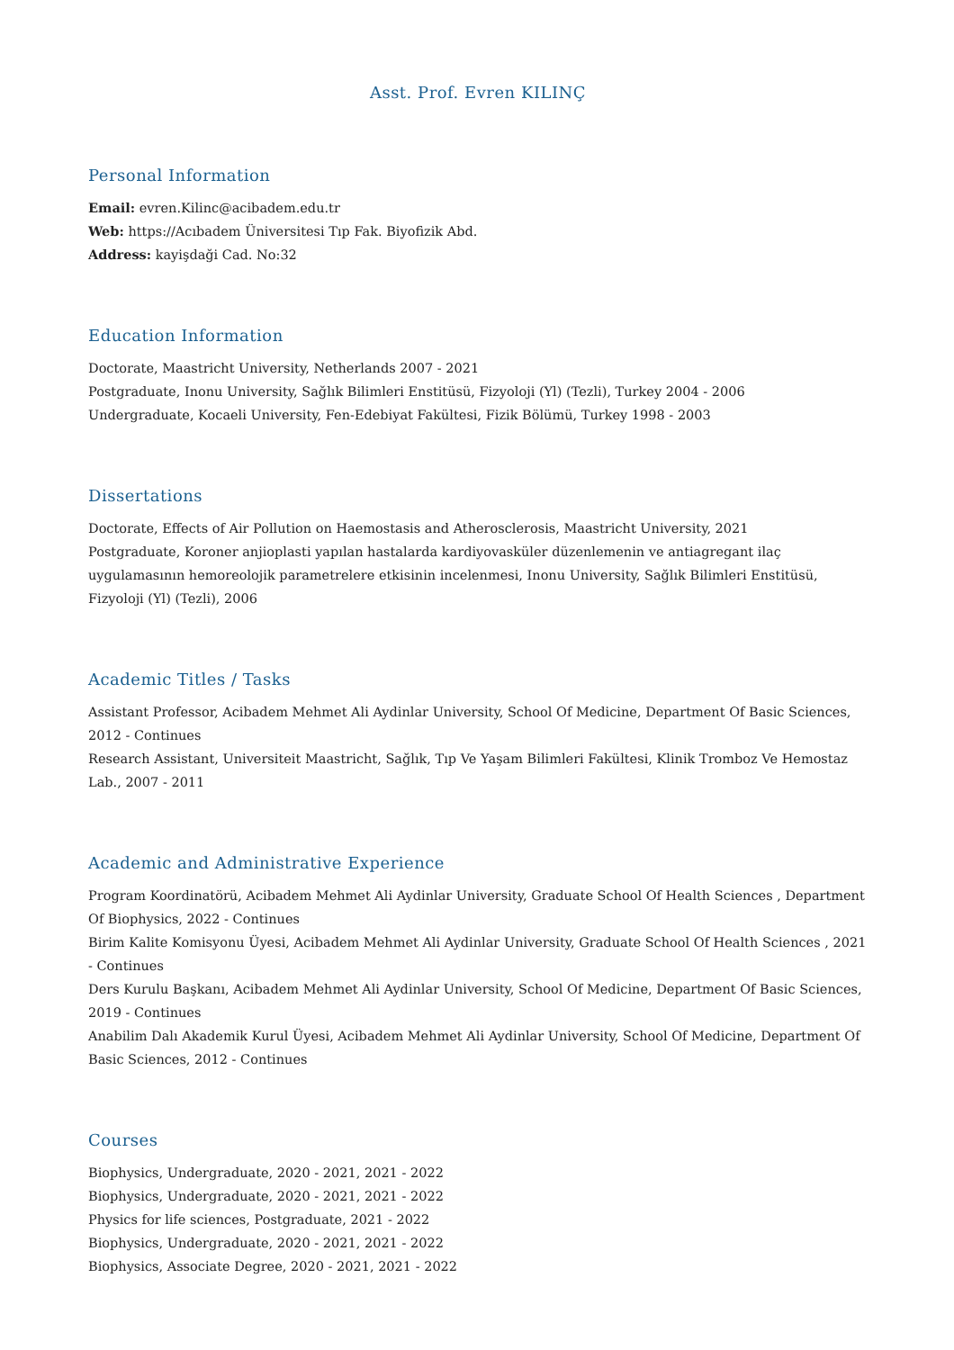Asst. Prof. Evren KILINÇ
Personal Information
Email: evren.Kilinc@acibadem.edu.tr
Web: https://Acıbadem Üniversitesi Tıp Fak. Biyofizik Abd.
Address: kayişdaği Cad. No:32
Education Information
Doctorate, Maastricht University, Netherlands 2007 - 2021
Postgraduate, Inonu University, Sağlık Bilimleri Enstitüsü, Fizyoloji (Yl) (Tezli), Turkey 2004 - 2006
Undergraduate, Kocaeli University, Fen-Edebiyat Fakültesi, Fizik Bölümü, Turkey 1998 - 2003
Dissertations
Doctorate, Effects of Air Pollution on Haemostasis and Atherosclerosis, Maastricht University, 2021
Postgraduate, Koroner anjioplasti yapılan hastalarda kardiyovasküler düzenlemenin ve antiagregant ilaç uygulamasının hemoreolojik parametrelere etkisinin incelenmesi, Inonu University, Sağlık Bilimleri Enstitüsü, Fizyoloji (Yl) (Tezli), 2006
Academic Titles / Tasks
Assistant Professor, Acibadem Mehmet Ali Aydinlar University, School Of Medicine, Department Of Basic Sciences, 2012 - Continues
Research Assistant, Universiteit Maastricht, Sağlık, Tıp Ve Yaşam Bilimleri Fakültesi, Klinik Tromboz Ve Hemostaz Lab., 2007 - 2011
Academic and Administrative Experience
Program Koordinatörü, Acibadem Mehmet Ali Aydinlar University, Graduate School Of Health Sciences , Department Of Biophysics, 2022 - Continues
Birim Kalite Komisyonu Üyesi, Acibadem Mehmet Ali Aydinlar University, Graduate School Of Health Sciences , 2021 - Continues
Ders Kurulu Başkanı, Acibadem Mehmet Ali Aydinlar University, School Of Medicine, Department Of Basic Sciences, 2019 - Continues
Anabilim Dalı Akademik Kurul Üyesi, Acibadem Mehmet Ali Aydinlar University, School Of Medicine, Department Of Basic Sciences, 2012 - Continues
Courses
Biophysics, Undergraduate, 2020 - 2021, 2021 - 2022
Biophysics, Undergraduate, 2020 - 2021, 2021 - 2022
Physics for life sciences, Postgraduate, 2021 - 2022
Biophysics, Undergraduate, 2020 - 2021, 2021 - 2022
Biophysics, Associate Degree, 2020 - 2021, 2021 - 2022